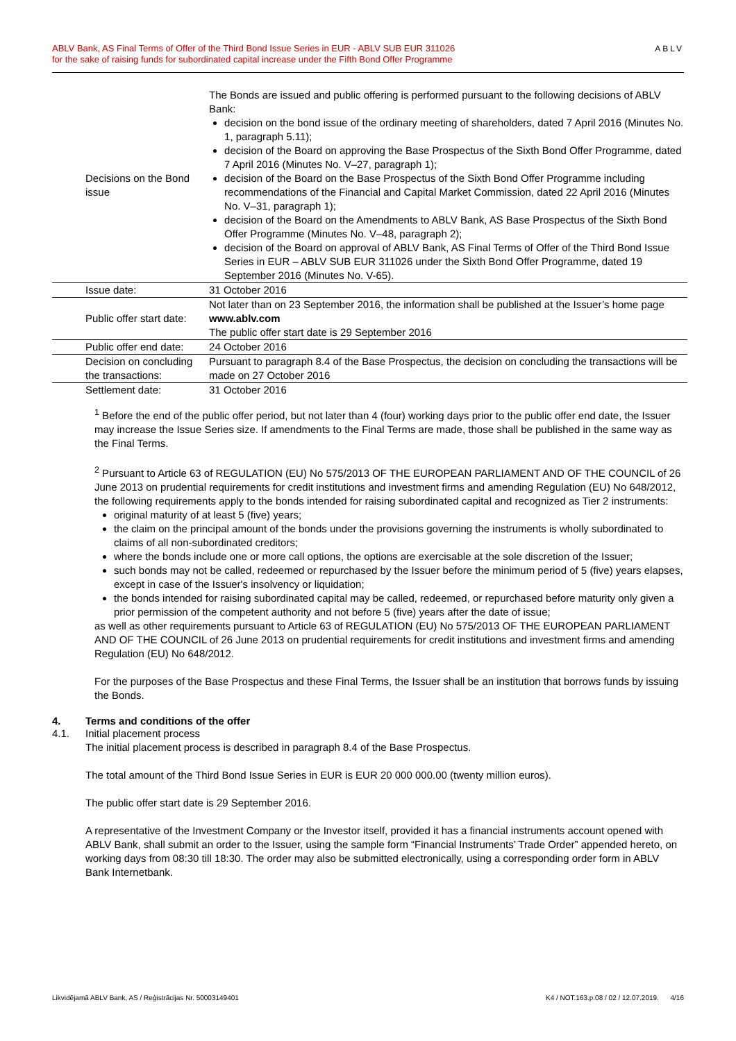ABLV Bank, AS Final Terms of Offer of the Third Bond Issue Series in EUR - ABLV SUB EUR 311026
for the sake of raising funds for subordinated capital increase under the Fifth Bond Offer Programme
ABLV
| Decisions on the Bond issue | The Bonds are issued and public offering is performed pursuant to the following decisions of ABLV Bank: decision on the bond issue of the ordinary meeting of shareholders, dated 7 April 2016 (Minutes No. 1, paragraph 5.11); decision of the Board on approving the Base Prospectus of the Sixth Bond Offer Programme, dated 7 April 2016 (Minutes No. V–27, paragraph 1); decision of the Board on the Base Prospectus of the Sixth Bond Offer Programme including recommendations of the Financial and Capital Market Commission, dated 22 April 2016 (Minutes No. V–31, paragraph 1); decision of the Board on the Amendments to ABLV Bank, AS Base Prospectus of the Sixth Bond Offer Programme (Minutes No. V–48, paragraph 2); decision of the Board on approval of ABLV Bank, AS Final Terms of Offer of the Third Bond Issue Series in EUR – ABLV SUB EUR 311026 under the Sixth Bond Offer Programme, dated 19 September 2016 (Minutes No. V-65). |
| Issue date: | 31 October 2016 |
| Public offer start date: | Not later than on 23 September 2016, the information shall be published at the Issuer’s home page www.ablv.com The public offer start date is 29 September 2016 |
| Public offer end date: | 24 October 2016 |
| Decision on concluding the transactions: | Pursuant to paragraph 8.4 of the Base Prospectus, the decision on concluding the transactions will be made on 27 October 2016 |
| Settlement date: | 31 October 2016 |
<sup>1</sup> Before the end of the public offer period, but not later than 4 (four) working days prior to the public offer end date, the Issuer may increase the Issue Series size. If amendments to the Final Terms are made, those shall be published in the same way as the Final Terms.
<sup>2</sup> Pursuant to Article 63 of REGULATION (EU) No 575/2013 OF THE EUROPEAN PARLIAMENT AND OF THE COUNCIL of 26 June 2013 on prudential requirements for credit institutions and investment firms and amending Regulation (EU) No 648/2012, the following requirements apply to the bonds intended for raising subordinated capital and recognized as Tier 2 instruments:
original maturity of at least 5 (five) years;
the claim on the principal amount of the bonds under the provisions governing the instruments is wholly subordinated to claims of all non-subordinated creditors;
where the bonds include one or more call options, the options are exercisable at the sole discretion of the Issuer;
such bonds may not be called, redeemed or repurchased by the Issuer before the minimum period of 5 (five) years elapses, except in case of the Issuer's insolvency or liquidation;
the bonds intended for raising subordinated capital may be called, redeemed, or repurchased before maturity only given a prior permission of the competent authority and not before 5 (five) years after the date of issue;
as well as other requirements pursuant to Article 63 of REGULATION (EU) No 575/2013 OF THE EUROPEAN PARLIAMENT AND OF THE COUNCIL of 26 June 2013 on prudential requirements for credit institutions and investment firms and amending Regulation (EU) No 648/2012.
For the purposes of the Base Prospectus and these Final Terms, the Issuer shall be an institution that borrows funds by issuing the Bonds.
4. Terms and conditions of the offer
4.1. Initial placement process
The initial placement process is described in paragraph 8.4 of the Base Prospectus.
The total amount of the Third Bond Issue Series in EUR is EUR 20 000 000.00 (twenty million euros).
The public offer start date is 29 September 2016.
A representative of the Investment Company or the Investor itself, provided it has a financial instruments account opened with ABLV Bank, shall submit an order to the Issuer, using the sample form “Financial Instruments’ Trade Order” appended hereto, on working days from 08:30 till 18:30. The order may also be submitted electronically, using a corresponding order form in ABLV Bank Internetbank.
Likvidējamā ABLV Bank, AS / Reģistrācijas Nr. 50003149401 K4 / NOT.163.p.08 / 02 / 12.07.2019. 4/16